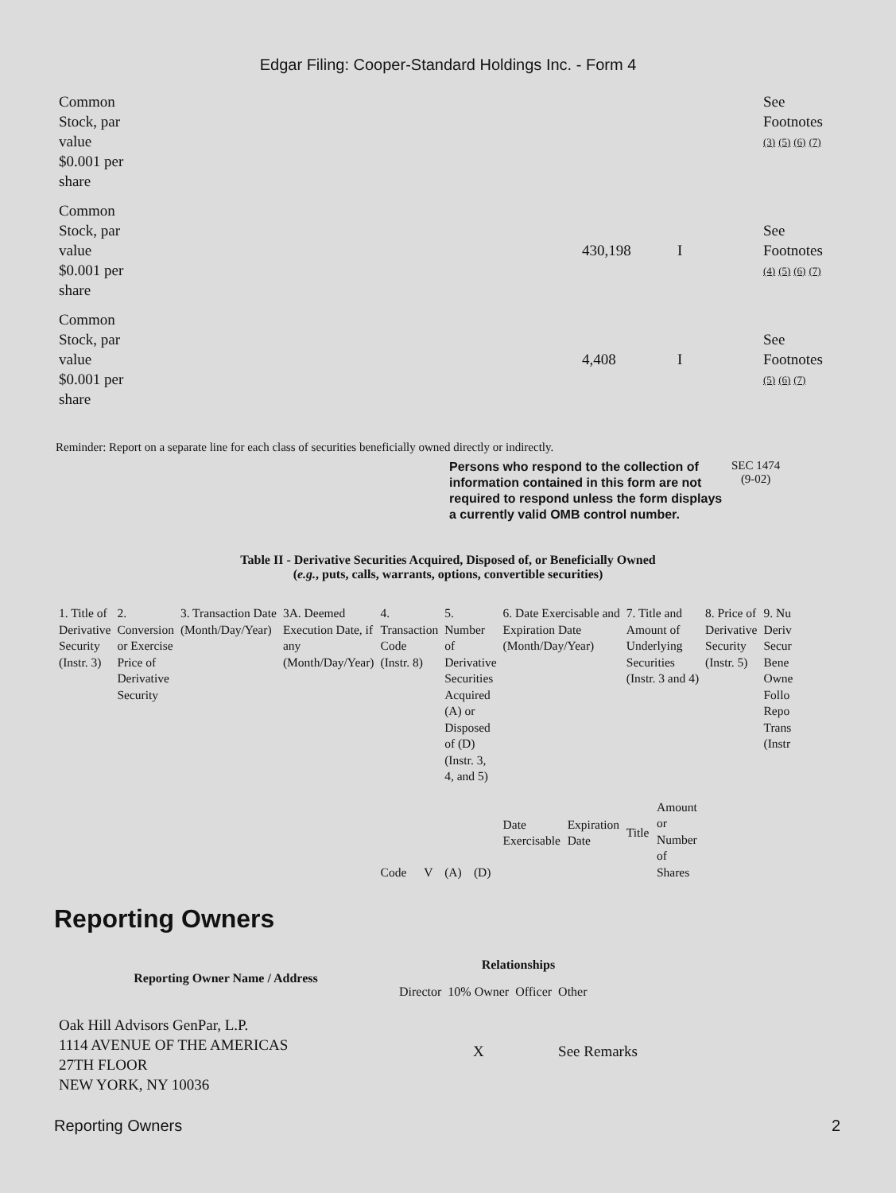Edgar Filing: Cooper-Standard Holdings Inc. - Form 4
| Common Stock, par value $0.001 per share | | | See Footnotes <sup>(3) (5) (6) (7)</sup> |
| Common Stock, par value $0.001 per share | 430,198 | I | See Footnotes <sup>(4) (5) (6) (7)</sup> |
| Common Stock, par value $0.001 per share | 4,408 | I | See Footnotes <sup>(5) (6) (7)</sup> |
Reminder: Report on a separate line for each class of securities beneficially owned directly or indirectly.
Persons who respond to the collection of information contained in this form are not required to respond unless the form displays a currently valid OMB control number.
SEC 1474
(9-02)
Table II - Derivative Securities Acquired, Disposed of, or Beneficially Owned
(e.g., puts, calls, warrants, options, convertible securities)
| 1. Title of Derivative Security (Instr. 3) | 2. Conversion or Exercise Price of Derivative Security | 3. Transaction Date (Month/Day/Year) | 3A. Deemed Execution Date, if any (Month/Day/Year) | 4. Transaction Code (Instr. 8) | | 5. Number of Derivative Securities Acquired (A) or Disposed of (D) (Instr. 3, 4, and 5) | | 6. Date Exercisable and Expiration Date (Month/Day/Year) | | 7. Title and Amount of Underlying Securities (Instr. 3 and 4) | | 8. Price of Derivative Security (Instr. 5) | 9. Nu Deriv Secur Bene Owne Follo Repo Trans (Instr |
| | | | | Code | V | (A) | (D) | Date Exercisable | Expiration Date | Title | Amount or Number of Shares | | |
Reporting Owners
| Reporting Owner Name / Address | Relationships | | | |
| --- | --- | --- | --- | --- |
| | Director | 10% Owner | Officer | Other |
| Oak Hill Advisors GenPar, L.P. 1114 AVENUE OF THE AMERICAS 27TH FLOOR NEW YORK, NY 10036 | | X | | See Remarks |
Reporting Owners 2